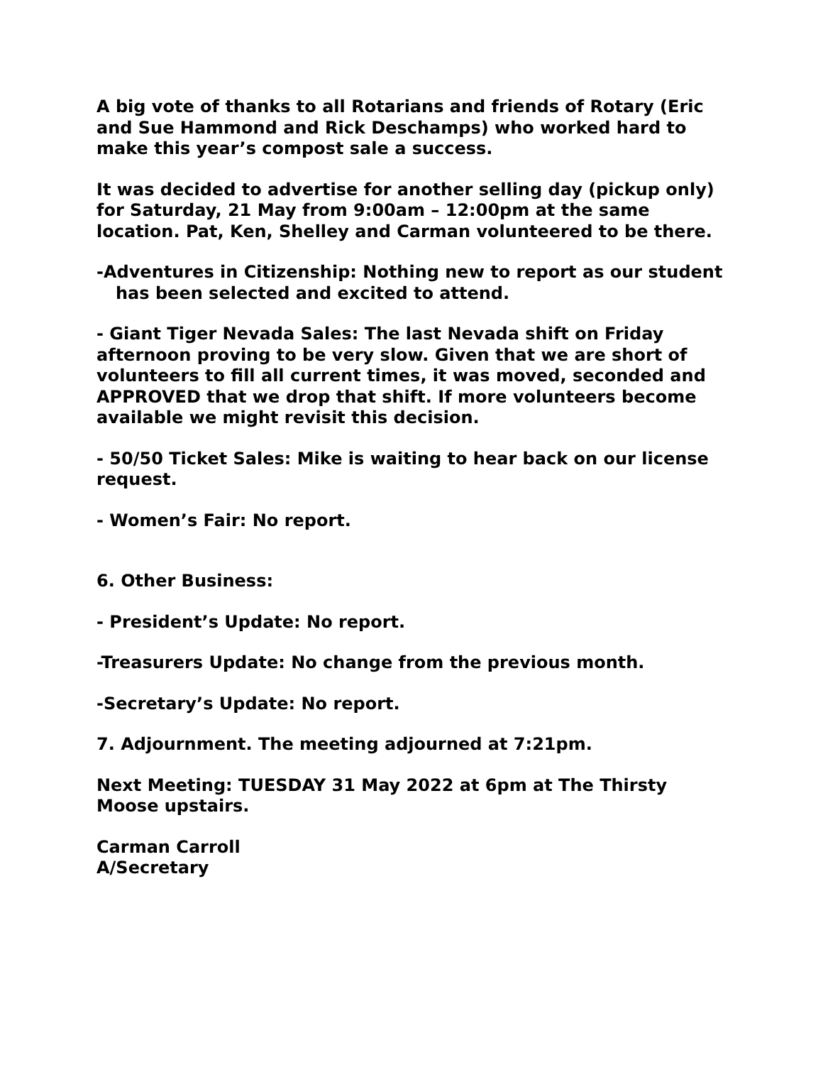A big vote of thanks to all Rotarians and friends of Rotary (Eric and Sue Hammond and Rick Deschamps) who worked hard to make this year’s compost sale a success.
It was decided to advertise for another selling day (pickup only) for Saturday, 21 May from 9:00am – 12:00pm at the same location. Pat, Ken, Shelley and Carman volunteered to be there.
-Adventures in Citizenship: Nothing new to report as our student has been selected and excited to attend.
- Giant Tiger Nevada Sales: The last Nevada shift on Friday afternoon proving to be very slow. Given that we are short of volunteers to fill all current times, it was moved, seconded and APPROVED that we drop that shift. If more volunteers become available we might revisit this decision.
- 50/50 Ticket Sales: Mike is waiting to hear back on our license request.
- Women’s Fair: No report.
6. Other Business:
- President’s Update: No report.
-Treasurers Update: No change from the previous month.
-Secretary’s Update: No report.
7. Adjournment. The meeting adjourned at 7:21pm.
Next Meeting: TUESDAY 31 May 2022 at 6pm at The Thirsty Moose upstairs.
Carman Carroll
A/Secretary